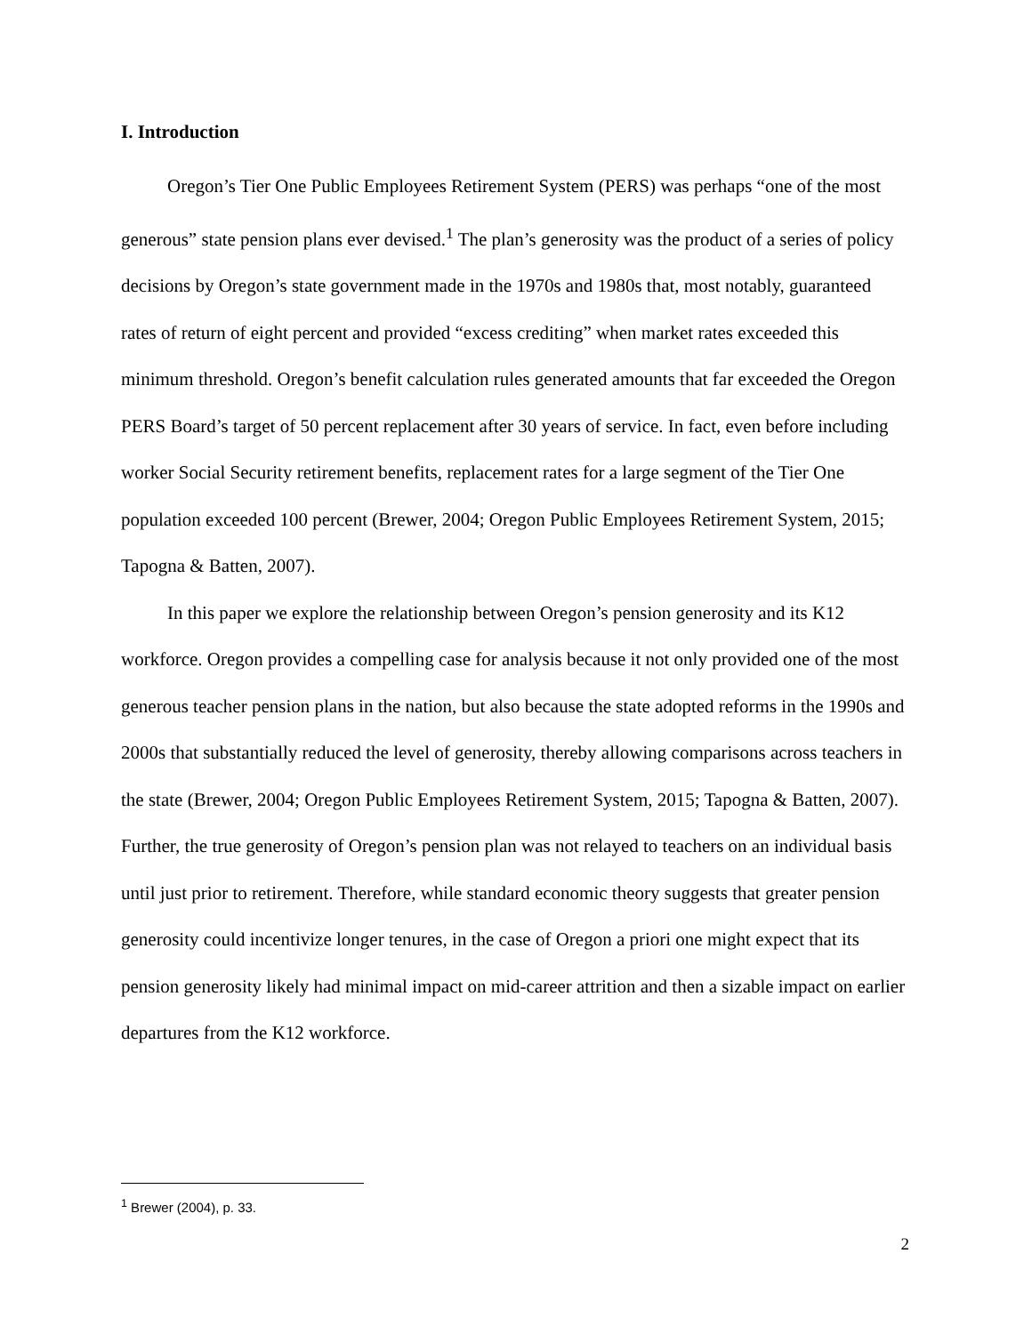I. Introduction
Oregon’s Tier One Public Employees Retirement System (PERS) was perhaps “one of the most generous” state pension plans ever devised.<sup>1</sup> The plan’s generosity was the product of a series of policy decisions by Oregon’s state government made in the 1970s and 1980s that, most notably, guaranteed rates of return of eight percent and provided “excess crediting” when market rates exceeded this minimum threshold. Oregon’s benefit calculation rules generated amounts that far exceeded the Oregon PERS Board’s target of 50 percent replacement after 30 years of service. In fact, even before including worker Social Security retirement benefits, replacement rates for a large segment of the Tier One population exceeded 100 percent (Brewer, 2004; Oregon Public Employees Retirement System, 2015; Tapogna & Batten, 2007).
In this paper we explore the relationship between Oregon’s pension generosity and its K12 workforce. Oregon provides a compelling case for analysis because it not only provided one of the most generous teacher pension plans in the nation, but also because the state adopted reforms in the 1990s and 2000s that substantially reduced the level of generosity, thereby allowing comparisons across teachers in the state (Brewer, 2004; Oregon Public Employees Retirement System, 2015; Tapogna & Batten, 2007). Further, the true generosity of Oregon’s pension plan was not relayed to teachers on an individual basis until just prior to retirement. Therefore, while standard economic theory suggests that greater pension generosity could incentivize longer tenures, in the case of Oregon a priori one might expect that its pension generosity likely had minimal impact on mid-career attrition and then a sizable impact on earlier departures from the K12 workforce.
<sup>1</sup> Brewer (2004), p. 33.
2